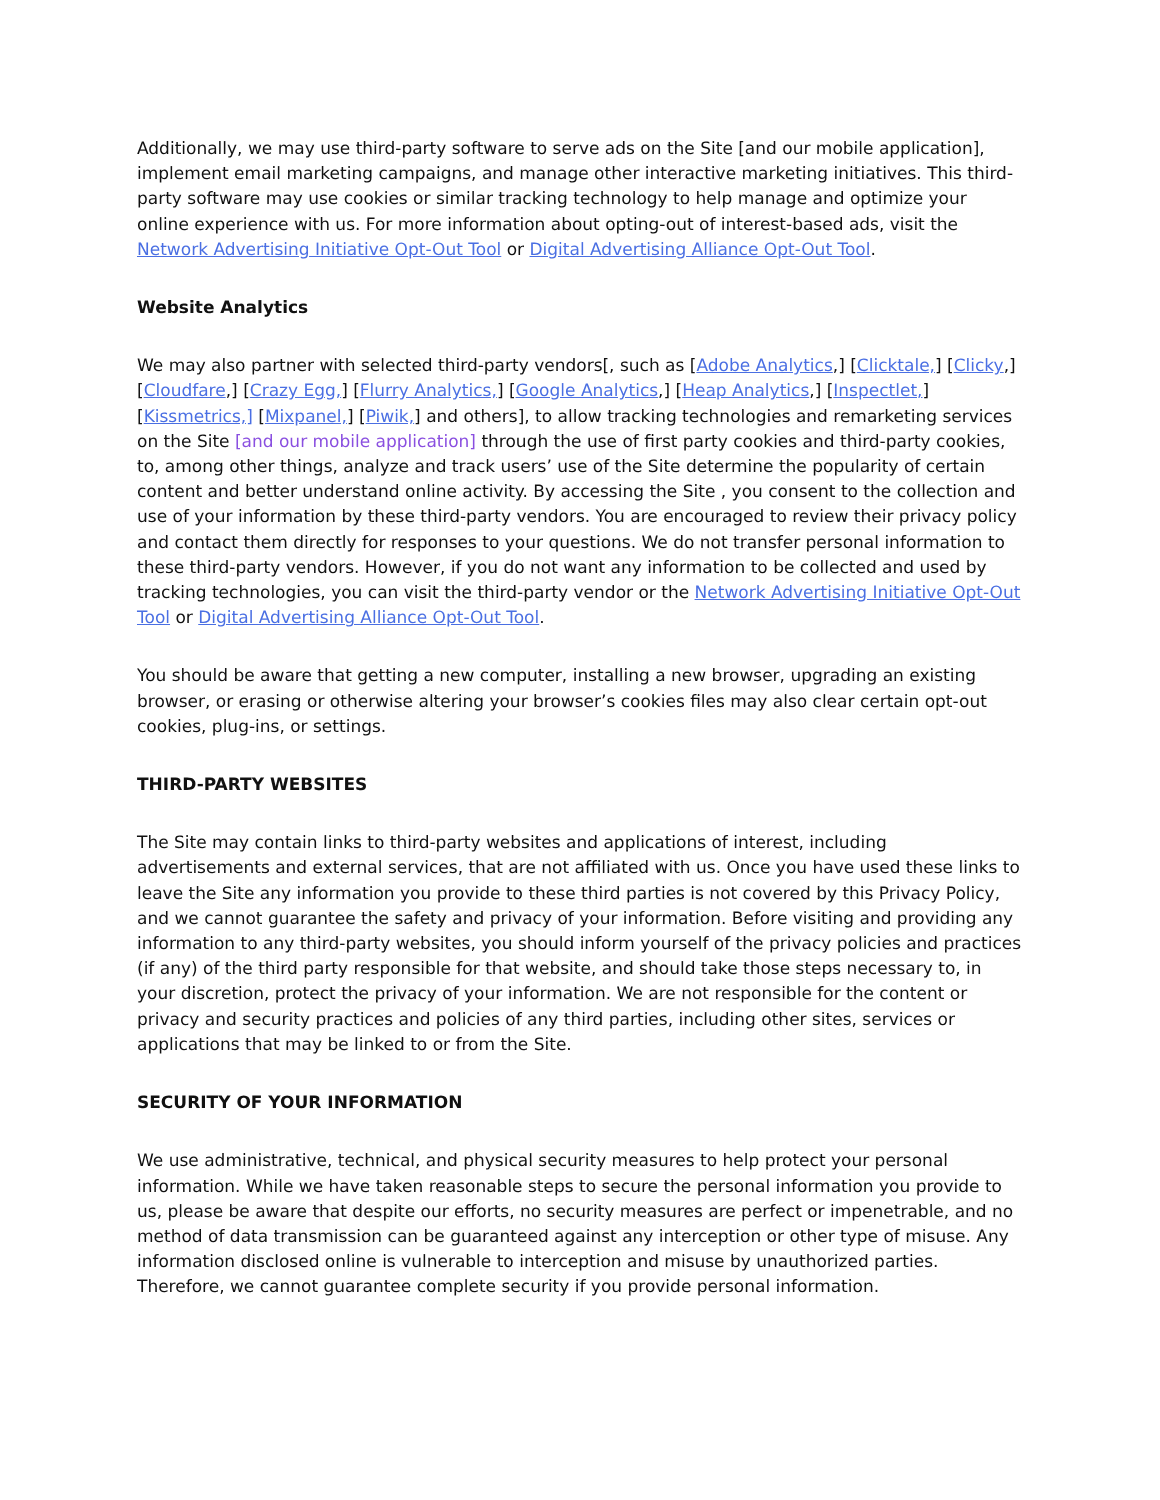Additionally, we may use third-party software to serve ads on the Site [and our mobile application], implement email marketing campaigns, and manage other interactive marketing initiatives. This third-party software may use cookies or similar tracking technology to help manage and optimize your online experience with us. For more information about opting-out of interest-based ads, visit the Network Advertising Initiative Opt-Out Tool or Digital Advertising Alliance Opt-Out Tool.
Website Analytics
We may also partner with selected third-party vendors[, such as [Adobe Analytics,] [Clicktale,] [Clicky,] [Cloudfare,] [Crazy Egg,] [Flurry Analytics,] [Google Analytics,] [Heap Analytics,] [Inspectlet,] [Kissmetrics,] [Mixpanel,] [Piwik,] and others], to allow tracking technologies and remarketing services on the Site [and our mobile application] through the use of first party cookies and third-party cookies, to, among other things, analyze and track users’ use of the Site determine the popularity of certain content and better understand online activity. By accessing the Site , you consent to the collection and use of your information by these third-party vendors. You are encouraged to review their privacy policy and contact them directly for responses to your questions. We do not transfer personal information to these third-party vendors. However, if you do not want any information to be collected and used by tracking technologies, you can visit the third-party vendor or the Network Advertising Initiative Opt-Out Tool or Digital Advertising Alliance Opt-Out Tool.
You should be aware that getting a new computer, installing a new browser, upgrading an existing browser, or erasing or otherwise altering your browser’s cookies files may also clear certain opt-out cookies, plug-ins, or settings.
THIRD-PARTY WEBSITES
The Site may contain links to third-party websites and applications of interest, including advertisements and external services, that are not affiliated with us. Once you have used these links to leave the Site any information you provide to these third parties is not covered by this Privacy Policy, and we cannot guarantee the safety and privacy of your information. Before visiting and providing any information to any third-party websites, you should inform yourself of the privacy policies and practices (if any) of the third party responsible for that website, and should take those steps necessary to, in your discretion, protect the privacy of your information. We are not responsible for the content or privacy and security practices and policies of any third parties, including other sites, services or applications that may be linked to or from the Site.
SECURITY OF YOUR INFORMATION
We use administrative, technical, and physical security measures to help protect your personal information. While we have taken reasonable steps to secure the personal information you provide to us, please be aware that despite our efforts, no security measures are perfect or impenetrable, and no method of data transmission can be guaranteed against any interception or other type of misuse. Any information disclosed online is vulnerable to interception and misuse by unauthorized parties. Therefore, we cannot guarantee complete security if you provide personal information.